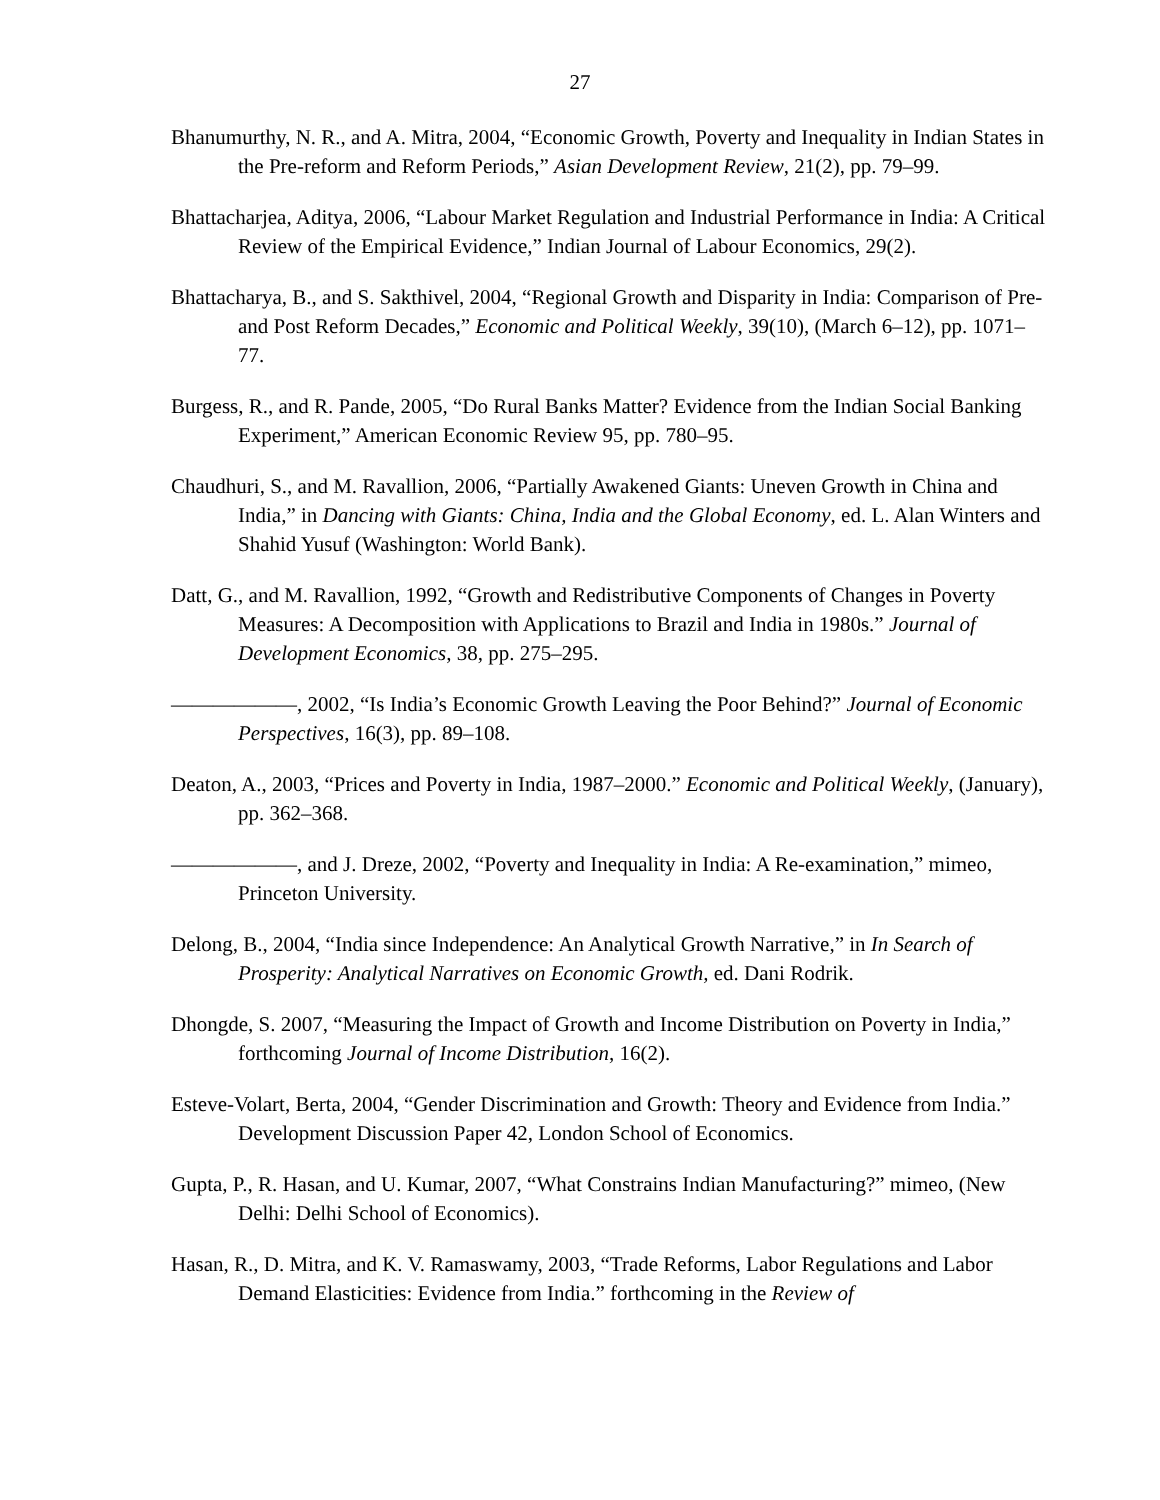27
Bhanumurthy, N. R., and A. Mitra, 2004, “Economic Growth, Poverty and Inequality in Indian States in the Pre-reform and Reform Periods,” Asian Development Review, 21(2), pp. 79–99.
Bhattacharjea, Aditya, 2006, “Labour Market Regulation and Industrial Performance in India: A Critical Review of the Empirical Evidence,” Indian Journal of Labour Economics, 29(2).
Bhattacharya, B., and S. Sakthivel, 2004, “Regional Growth and Disparity in India: Comparison of Pre- and Post Reform Decades,” Economic and Political Weekly, 39(10), (March 6–12), pp. 1071–77.
Burgess, R., and R. Pande, 2005, “Do Rural Banks Matter? Evidence from the Indian Social Banking Experiment,” American Economic Review 95, pp. 780–95.
Chaudhuri, S., and M. Ravallion, 2006, “Partially Awakened Giants: Uneven Growth in China and India,” in Dancing with Giants: China, India and the Global Economy, ed. L. Alan Winters and Shahid Yusuf (Washington: World Bank).
Datt, G., and M. Ravallion, 1992, “Growth and Redistributive Components of Changes in Poverty Measures: A Decomposition with Applications to Brazil and India in 1980s.” Journal of Development Economics, 38, pp. 275–295.
——————, 2002, “Is India’s Economic Growth Leaving the Poor Behind?” Journal of Economic Perspectives, 16(3), pp. 89–108.
Deaton, A., 2003, “Prices and Poverty in India, 1987–2000.” Economic and Political Weekly, (January), pp. 362–368.
——————, and J. Dreze, 2002, “Poverty and Inequality in India: A Re-examination,” mimeo, Princeton University.
Delong, B., 2004, “India since Independence: An Analytical Growth Narrative,” in In Search of Prosperity: Analytical Narratives on Economic Growth, ed. Dani Rodrik.
Dhongde, S. 2007, “Measuring the Impact of Growth and Income Distribution on Poverty in India,” forthcoming Journal of Income Distribution, 16(2).
Esteve-Volart, Berta, 2004, “Gender Discrimination and Growth: Theory and Evidence from India.” Development Discussion Paper 42, London School of Economics.
Gupta, P., R. Hasan, and U. Kumar, 2007, “What Constrains Indian Manufacturing?” mimeo, (New Delhi: Delhi School of Economics).
Hasan, R., D. Mitra, and K. V. Ramaswamy, 2003, “Trade Reforms, Labor Regulations and Labor Demand Elasticities: Evidence from India.” forthcoming in the Review of